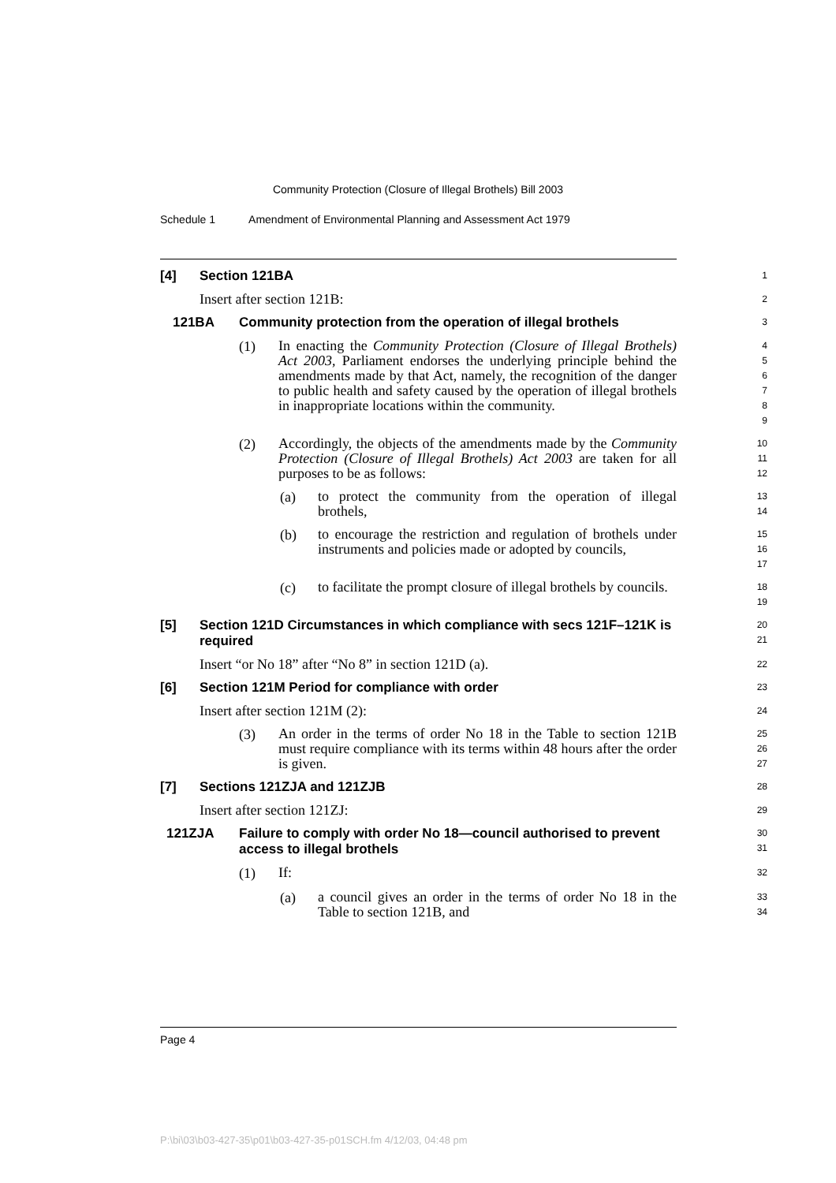Community Protection (Closure of Illegal Brothels) Bill 2003
Schedule 1 Amendment of Environmental Planning and Assessment Act 1979
[4] Section 121BA
1
Insert after section 121B:
2
121BA Community protection from the operation of illegal brothels
3
(1)
In enacting the Community Protection (Closure of Illegal Brothels) Act 2003, Parliament endorses the underlying principle behind the amendments made by that Act, namely, the recognition of the danger to public health and safety caused by the operation of illegal brothels in inappropriate locations within the community.
4
5
6
7
8
9
(2)
Accordingly, the objects of the amendments made by the Community Protection (Closure of Illegal Brothels) Act 2003 are taken for all purposes to be as follows:
10
11
12
(a)
to protect the community from the operation of illegal brothels,
13
14
(b)
to encourage the restriction and regulation of brothels under instruments and policies made or adopted by councils,
15
16
17
(c)
to facilitate the prompt closure of illegal brothels by councils.
18
19
[5] Section 121D Circumstances in which compliance with secs 121F–121K is required
20
21
Insert “or No 18” after “No 8” in section 121D (a).
22
[6] Section 121M Period for compliance with order
23
Insert after section 121M (2):
24
(3)
An order in the terms of order No 18 in the Table to section 121B must require compliance with its terms within 48 hours after the order is given.
25
26
27
[7] Sections 121ZJA and 121ZJB
28
Insert after section 121ZJ:
29
121ZJA Failure to comply with order No 18—council authorised to prevent access to illegal brothels
30
31
(1)
If:
32
(a)
a council gives an order in the terms of order No 18 in the Table to section 121B, and
33
34
Page 4
P:\bi\03\b03-427-35\p01\b03-427-35-p01SCH.fm 4/12/03, 04:48 pm